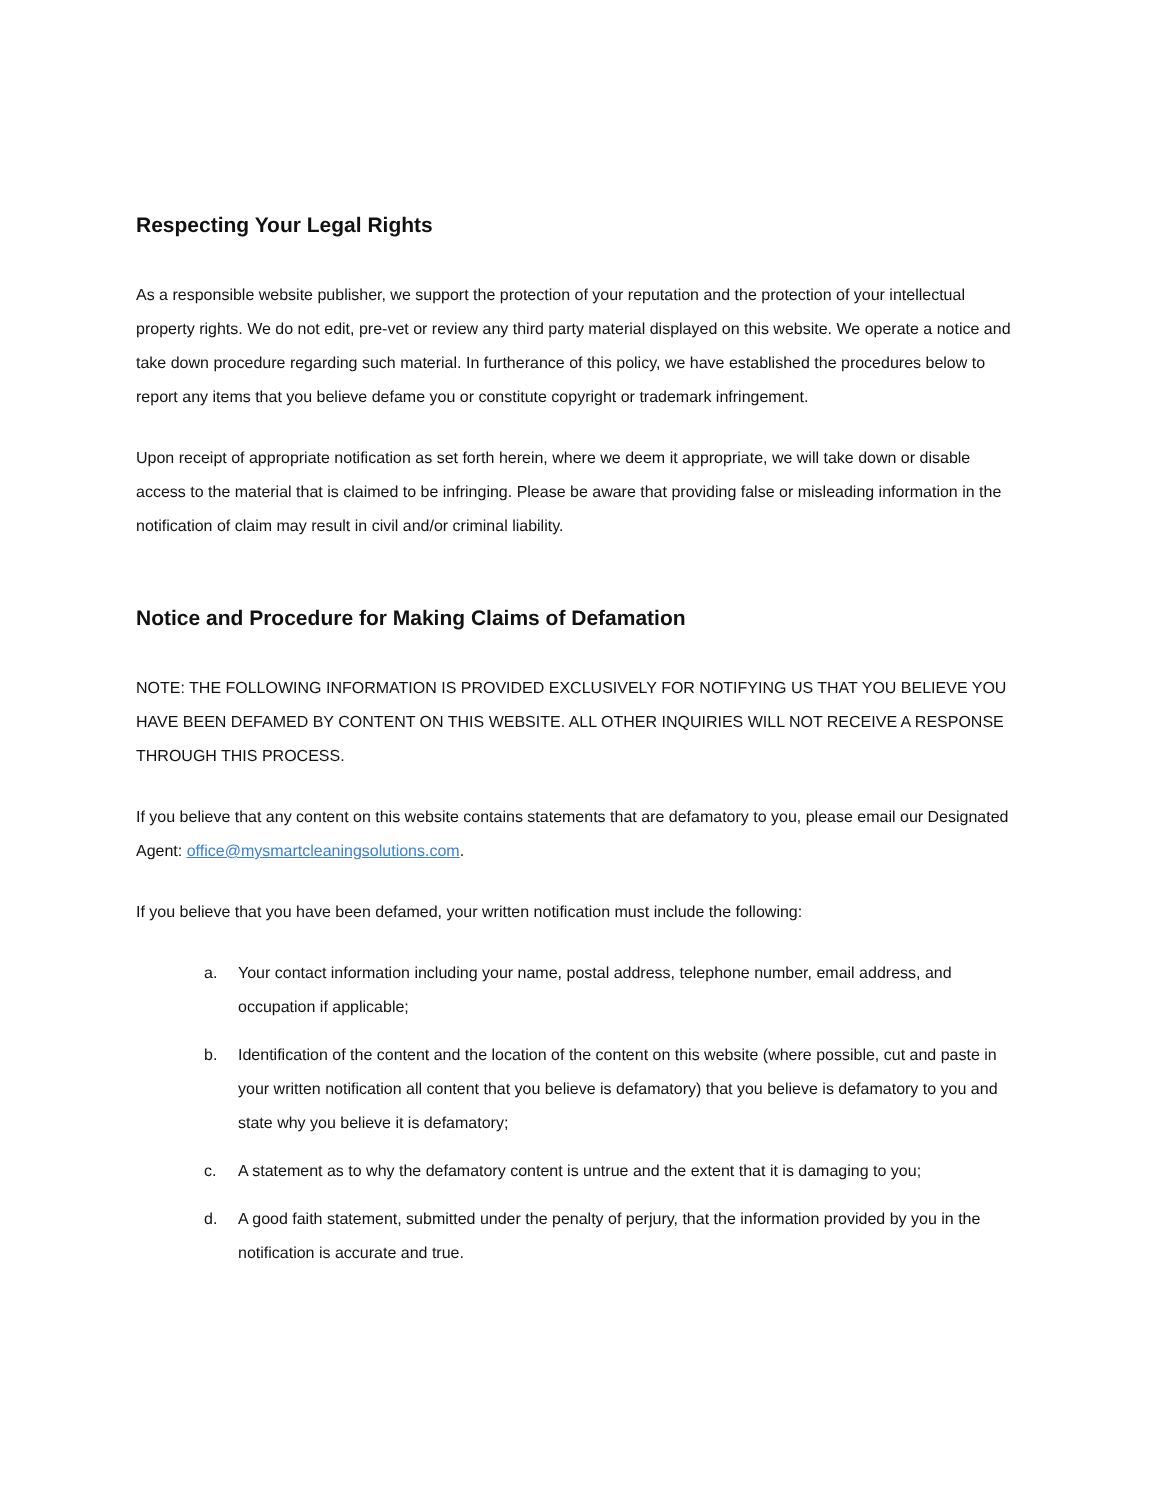Respecting Your Legal Rights
As a responsible website publisher, we support the protection of your reputation and the protection of your intellectual property rights. We do not edit, pre-vet or review any third party material displayed on this website. We operate a notice and take down procedure regarding such material. In furtherance of this policy, we have established the procedures below to report any items that you believe defame you or constitute copyright or trademark infringement.
Upon receipt of appropriate notification as set forth herein, where we deem it appropriate, we will take down or disable access to the material that is claimed to be infringing. Please be aware that providing false or misleading information in the notification of claim may result in civil and/or criminal liability.
Notice and Procedure for Making Claims of Defamation
NOTE: THE FOLLOWING INFORMATION IS PROVIDED EXCLUSIVELY FOR NOTIFYING US THAT YOU BELIEVE YOU HAVE BEEN DEFAMED BY CONTENT ON THIS WEBSITE. ALL OTHER INQUIRIES WILL NOT RECEIVE A RESPONSE THROUGH THIS PROCESS.
If you believe that any content on this website contains statements that are defamatory to you, please email our Designated Agent: office@mysmartcleaningsolutions.com.
If you believe that you have been defamed, your written notification must include the following:
a. Your contact information including your name, postal address, telephone number, email address, and occupation if applicable;
b. Identification of the content and the location of the content on this website (where possible, cut and paste in your written notification all content that you believe is defamatory) that you believe is defamatory to you and state why you believe it is defamatory;
c. A statement as to why the defamatory content is untrue and the extent that it is damaging to you;
d. A good faith statement, submitted under the penalty of perjury, that the information provided by you in the notification is accurate and true.